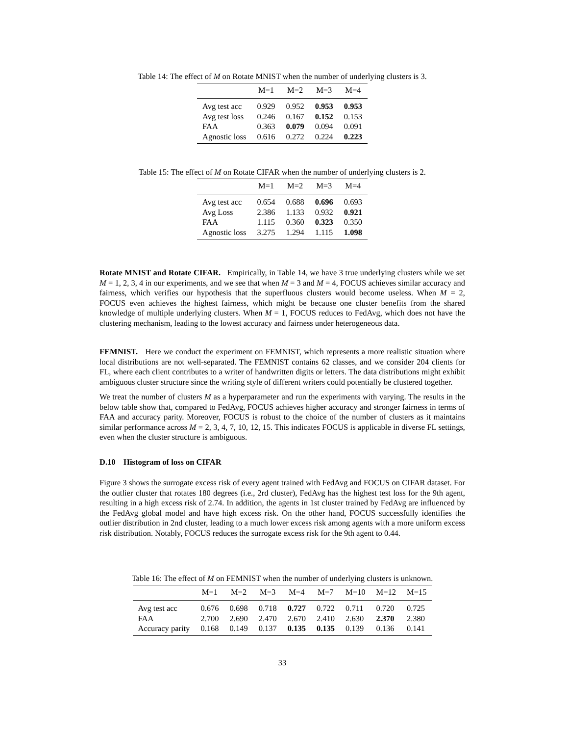Table 14: The effect of M on Rotate MNIST when the number of underlying clusters is 3.
| | M=1 | M=2 | M=3 | M=4 |
| --- | --- | --- | --- | --- |
| Avg test acc | 0.929 | 0.952 | 0.953 | 0.953 |
| Avg test loss | 0.246 | 0.167 | 0.152 | 0.153 |
| FAA | 0.363 | 0.079 | 0.094 | 0.091 |
| Agnostic loss | 0.616 | 0.272 | 0.224 | 0.223 |
Table 15: The effect of M on Rotate CIFAR when the number of underlying clusters is 2.
| | M=1 | M=2 | M=3 | M=4 |
| --- | --- | --- | --- | --- |
| Avg test acc | 0.654 | 0.688 | 0.696 | 0.693 |
| Avg Loss | 2.386 | 1.133 | 0.932 | 0.921 |
| FAA | 1.115 | 0.360 | 0.323 | 0.350 |
| Agnostic loss | 3.275 | 1.294 | 1.115 | 1.098 |
Rotate MNIST and Rotate CIFAR. Empirically, in Table 14, we have 3 true underlying clusters while we set M = 1, 2, 3, 4 in our experiments, and we see that when M = 3 and M = 4, FOCUS achieves similar accuracy and fairness, which verifies our hypothesis that the superfluous clusters would become useless. When M = 2, FOCUS even achieves the highest fairness, which might be because one cluster benefits from the shared knowledge of multiple underlying clusters. When M = 1, FOCUS reduces to FedAvg, which does not have the clustering mechanism, leading to the lowest accuracy and fairness under heterogeneous data.
FEMNIST. Here we conduct the experiment on FEMNIST, which represents a more realistic situation where local distributions are not well-separated. The FEMNIST contains 62 classes, and we consider 204 clients for FL, where each client contributes to a writer of handwritten digits or letters. The data distributions might exhibit ambiguous cluster structure since the writing style of different writers could potentially be clustered together.
We treat the number of clusters M as a hyperparameter and run the experiments with varying. The results in the below table show that, compared to FedAvg, FOCUS achieves higher accuracy and stronger fairness in terms of FAA and accuracy parity. Moreover, FOCUS is robust to the choice of the number of clusters as it maintains similar performance across M = 2, 3, 4, 7, 10, 12, 15. This indicates FOCUS is applicable in diverse FL settings, even when the cluster structure is ambiguous.
D.10 Histogram of loss on CIFAR
Figure 3 shows the surrogate excess risk of every agent trained with FedAvg and FOCUS on CIFAR dataset. For the outlier cluster that rotates 180 degrees (i.e., 2rd cluster), FedAvg has the highest test loss for the 9th agent, resulting in a high excess risk of 2.74. In addition, the agents in 1st cluster trained by FedAvg are influenced by the FedAvg global model and have high excess risk. On the other hand, FOCUS successfully identifies the outlier distribution in 2nd cluster, leading to a much lower excess risk among agents with a more uniform excess risk distribution. Notably, FOCUS reduces the surrogate excess risk for the 9th agent to 0.44.
Table 16: The effect of M on FEMNIST when the number of underlying clusters is unknown.
| | M=1 | M=2 | M=3 | M=4 | M=7 | M=10 | M=12 | M=15 |
| --- | --- | --- | --- | --- | --- | --- | --- | --- |
| Avg test acc | 0.676 | 0.698 | 0.718 | 0.727 | 0.722 | 0.711 | 0.720 | 0.725 |
| FAA | 2.700 | 2.690 | 2.470 | 2.670 | 2.410 | 2.630 | 2.370 | 2.380 |
| Accuracy parity | 0.168 | 0.149 | 0.137 | 0.135 | 0.135 | 0.139 | 0.136 | 0.141 |
33